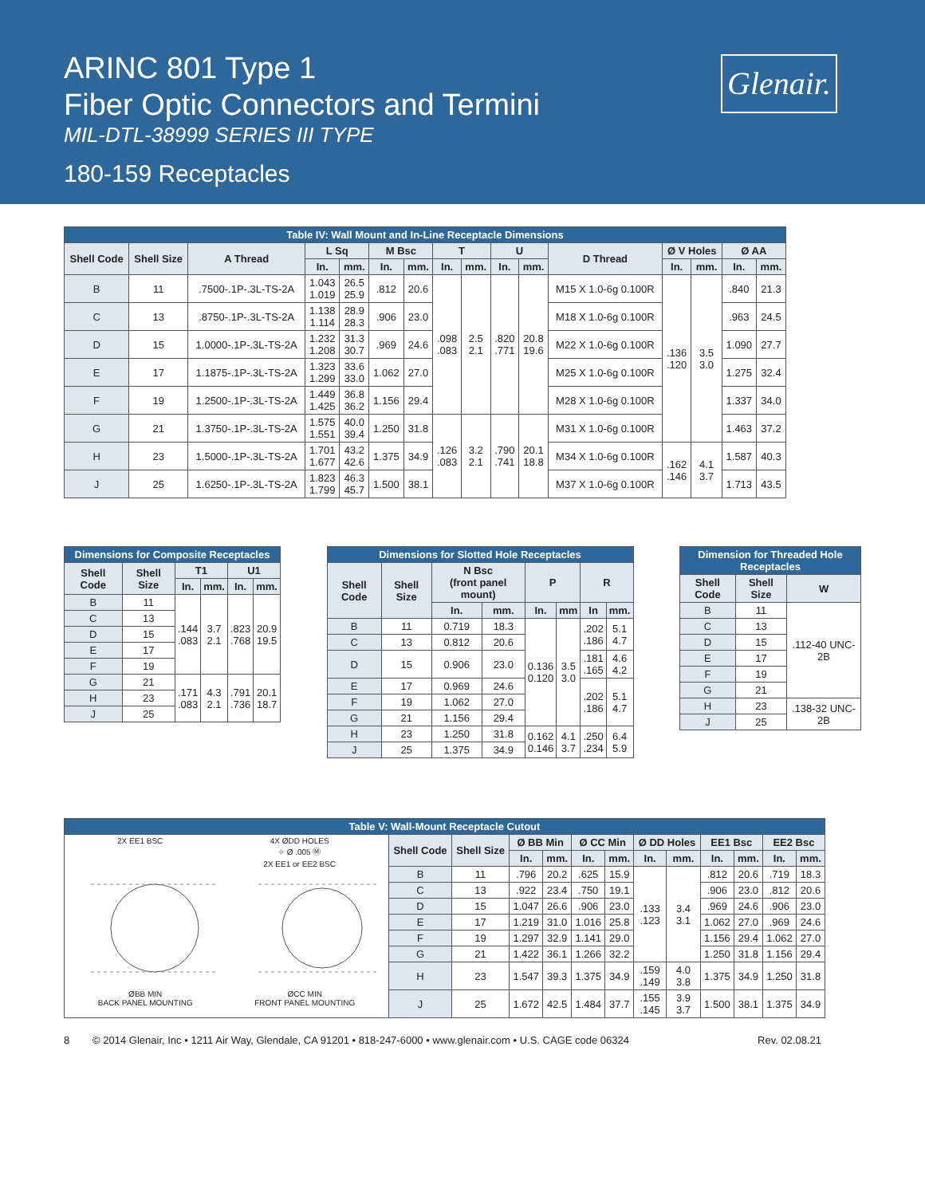ARINC 801 Type 1
Fiber Optic Connectors and Termini
MIL-DTL-38999 SERIES III TYPE
180-159 Receptacles
Glenair.
| Table IV: Wall Mount and In-Line Receptacle Dimensions | | | | | | | | | | | | | | | |
| --- | --- | --- | --- | --- | --- | --- | --- | --- | --- | --- | --- | --- | --- | --- | --- |
| Shell Code | Shell Size | A Thread | L Sq | | M Bsc | | T | | U | | D Thread | Ø V Holes | | Ø AA | |
| | | | In. | mm. | In. | mm. | In. | mm. | In. | mm. | | In. | mm. | In. | mm. |
| B | 11 | .7500-.1P-.3L-TS-2A | 1.043 1.019 | 26.5 25.9 | .812 | 20.6 | .098 .083 | 2.5 2.1 | .820 .771 | 20.8 19.6 | M15 X 1.0-6g 0.100R | .136 .120 | 3.5 3.0 | .840 | 21.3 |
| C | 13 | .8750-.1P-.3L-TS-2A | 1.138 1.114 | 28.9 28.3 | .906 | 23.0 | | | | | M18 X 1.0-6g 0.100R | | | .963 | 24.5 |
| D | 15 | 1.0000-.1P-.3L-TS-2A | 1.232 1.208 | 31.3 30.7 | .969 | 24.6 | | | | | M22 X 1.0-6g 0.100R | | | 1.090 | 27.7 |
| E | 17 | 1.1875-.1P-.3L-TS-2A | 1.323 1.299 | 33.6 33.0 | 1.062 | 27.0 | | | | | M25 X 1.0-6g 0.100R | | | 1.275 | 32.4 |
| F | 19 | 1.2500-.1P-.3L-TS-2A | 1.449 1.425 | 36.8 36.2 | 1.156 | 29.4 | | | | | M28 X 1.0-6g 0.100R | | | 1.337 | 34.0 |
| G | 21 | 1.3750-.1P-.3L-TS-2A | 1.575 1.551 | 40.0 39.4 | 1.250 | 31.8 | .126 .083 | 3.2 2.1 | .790 .741 | 20.1 18.8 | M31 X 1.0-6g 0.100R | | | 1.463 | 37.2 |
| H | 23 | 1.5000-.1P-.3L-TS-2A | 1.701 1.677 | 43.2 42.6 | 1.375 | 34.9 | | | | | M34 X 1.0-6g 0.100R | .162 .146 | 4.1 3.7 | 1.587 | 40.3 |
| J | 25 | 1.6250-.1P-.3L-TS-2A | 1.823 1.799 | 46.3 45.7 | 1.500 | 38.1 | | | | | M37 X 1.0-6g 0.100R | | | 1.713 | 43.5 |
| Dimensions for Composite Receptacles | | | | | |
| --- | --- | --- | --- | --- | --- |
| Shell Code | Shell Size | T1 | | U1 | |
| | | In. | mm. | In. | mm. |
| B | 11 | .144 .083 | 3.7 2.1 | .823 .768 | 20.9 19.5 |
| C | 13 | | | | |
| D | 15 | | | | |
| E | 17 | | | | |
| F | 19 | | | | |
| G | 21 | .171 .083 | 4.3 2.1 | .791 .736 | 20.1 18.7 |
| H | 23 | | | | |
| J | 25 | | | | |
| Dimensions for Slotted Hole Receptacles | | | | | | | |
| --- | --- | --- | --- | --- | --- | --- | --- |
| Shell Code | Shell Size | N Bsc (front panel mount) | | P | | R | |
| | | In. | mm. | In. | mm | In | mm. |
| B | 11 | 0.719 | 18.3 | 0.136 0.120 | 3.5 3.0 | .202 .186 | 5.1 4.7 |
| C | 13 | 0.812 | 20.6 | | | | |
| D | 15 | 0.906 | 23.0 | | | .181 .165 | 4.6 4.2 |
| E | 17 | 0.969 | 24.6 | | | .202 .186 | 5.1 4.7 |
| F | 19 | 1.062 | 27.0 | | | | |
| G | 21 | 1.156 | 29.4 | | | | |
| H | 23 | 1.250 | 31.8 | 0.162 0.146 | 4.1 3.7 | .250 .234 | 6.4 5.9 |
| J | 25 | 1.375 | 34.9 | | | | |
| Dimension for Threaded Hole Receptacles | | |
| --- | --- | --- |
| Shell Code | Shell Size | W |
| B | 11 | .112-40 UNC-2B |
| C | 13 | |
| D | 15 | |
| E | 17 | |
| F | 19 | |
| G | 21 | |
| H | 23 | .138-32 UNC-2B |
| J | 25 | |
| Table V: Wall-Mount Receptacle Cutout | | | | | | | | | | | | |
| --- | --- | --- | --- | --- | --- | --- | --- | --- | --- | --- | --- | --- |
| 2X EE1 BSC 4X ØDD HOLES ⌖ Ø .005 Ⓜ 2X EE1 or EE2 BSC ØBB MIN BACK PANEL MOUNTING ØCC MIN FRONT PANEL MOUNTING | Shell Code | Shell Size | Ø BB Min | | Ø CC Min | | Ø DD Holes | | EE1 Bsc | | EE2 Bsc | |
| | | | In. | mm. | In. | mm. | In. | mm. | In. | mm. | In. | mm. |
| | B | 11 | .796 | 20.2 | .625 | 15.9 | .133 .123 | 3.4 3.1 | .812 | 20.6 | .719 | 18.3 |
| | C | 13 | .922 | 23.4 | .750 | 19.1 | | | .906 | 23.0 | .812 | 20.6 |
| | D | 15 | 1.047 | 26.6 | .906 | 23.0 | | | .969 | 24.6 | .906 | 23.0 |
| | E | 17 | 1.219 | 31.0 | 1.016 | 25.8 | | | 1.062 | 27.0 | .969 | 24.6 |
| | F | 19 | 1.297 | 32.9 | 1.141 | 29.0 | | | 1.156 | 29.4 | 1.062 | 27.0 |
| | G | 21 | 1.422 | 36.1 | 1.266 | 32.2 | | | 1.250 | 31.8 | 1.156 | 29.4 |
| | H | 23 | 1.547 | 39.3 | 1.375 | 34.9 | .159 .149 | 4.0 3.8 | 1.375 | 34.9 | 1.250 | 31.8 |
| | J | 25 | 1.672 | 42.5 | 1.484 | 37.7 | .155 .145 | 3.9 3.7 | 1.500 | 38.1 | 1.375 | 34.9 |
8 © 2014 Glenair, Inc • 1211 Air Way, Glendale, CA 91201 • 818-247-6000 • www.glenair.com • U.S. CAGE code 06324 Rev. 02.08.21